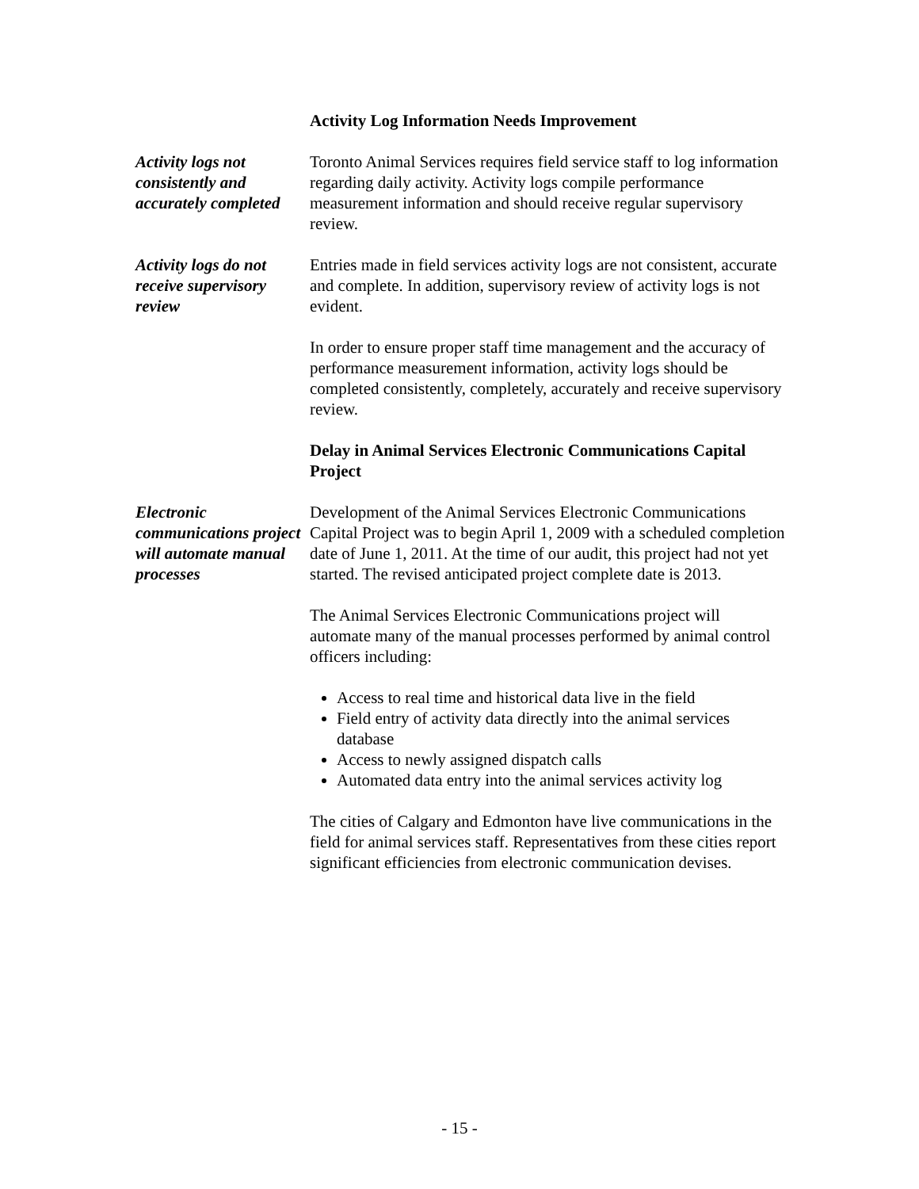Activity Log Information Needs Improvement
Activity logs not consistently and accurately completed
Toronto Animal Services requires field service staff to log information regarding daily activity. Activity logs compile performance measurement information and should receive regular supervisory review.
Activity logs do not receive supervisory review
Entries made in field services activity logs are not consistent, accurate and complete. In addition, supervisory review of activity logs is not evident.
In order to ensure proper staff time management and the accuracy of performance measurement information, activity logs should be completed consistently, completely, accurately and receive supervisory review.
Delay in Animal Services Electronic Communications Capital Project
Electronic communications project will automate manual processes
Development of the Animal Services Electronic Communications Capital Project was to begin April 1, 2009 with a scheduled completion date of June 1, 2011. At the time of our audit, this project had not yet started. The revised anticipated project complete date is 2013.
The Animal Services Electronic Communications project will automate many of the manual processes performed by animal control officers including:
Access to real time and historical data live in the field
Field entry of activity data directly into the animal services database
Access to newly assigned dispatch calls
Automated data entry into the animal services activity log
The cities of Calgary and Edmonton have live communications in the field for animal services staff. Representatives from these cities report significant efficiencies from electronic communication devises.
- 15 -